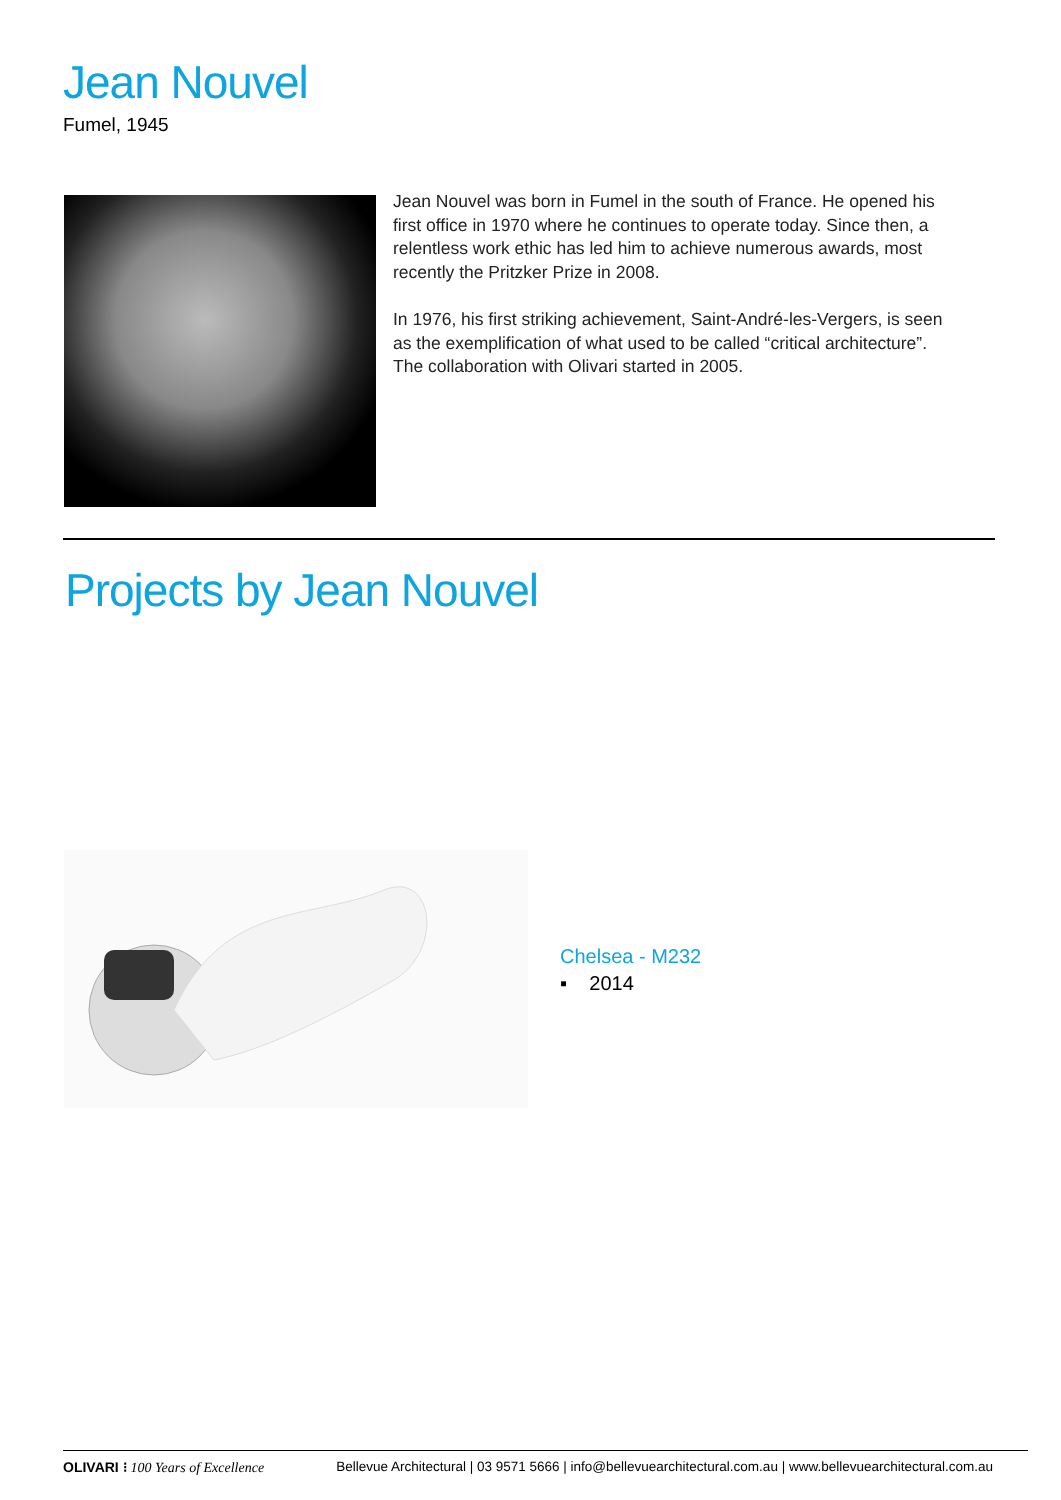Jean Nouvel
Fumel, 1945
Jean Nouvel was born in Fumel in the south of France. He opened his first office in 1970 where he continues to operate today. Since then, a relentless work ethic has led him to achieve numerous awards, most recently the Pritzker Prize in 2008.
In 1976, his first striking achievement, Saint-André-les-Vergers, is seen as the exemplification of what used to be called “critical architecture”. The collaboration with Olivari started in 2005.
Projects by Jean Nouvel
Chelsea - M232
▪ 2014
OLIVARI ⁝ 100 Years of Excellence Bellevue Architectural | 03 9571 5666 | info@bellevuearchitectural.com.au | www.bellevuearchitectural.com.au